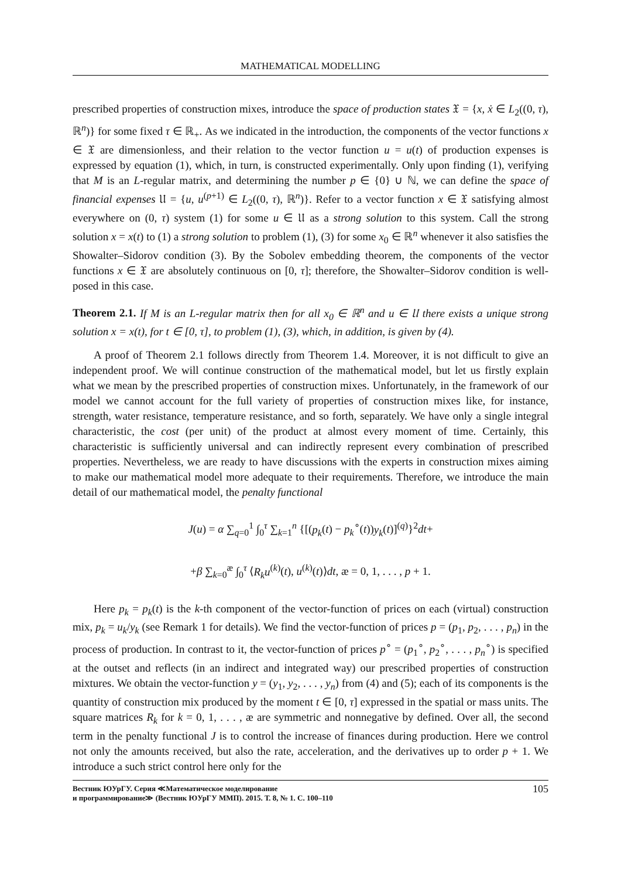MATHEMATICAL MODELLING
prescribed properties of construction mixes, introduce the space of production states 𝔛 = {x, ẋ ∈ L<sub>2</sub>((0, τ), ℝ<sup>n</sup>)} for some fixed τ ∈ ℝ<sub>+</sub>. As we indicated in the introduction, the components of the vector functions x ∈ 𝔛 are dimensionless, and their relation to the vector function u = u(t) of production expenses is expressed by equation (1), which, in turn, is constructed experimentally. Only upon finding (1), verifying that M is an L-regular matrix, and determining the number p ∈ {0} ∪ ℕ, we can define the space of financial expenses 𝔘 = {u, u<sup>(p+1)</sup> ∈ L<sub>2</sub>((0, τ), ℝ<sup>n</sup>)}. Refer to a vector function x ∈ 𝔛 satisfying almost everywhere on (0, τ) system (1) for some u ∈ 𝔘 as a strong solution to this system. Call the strong solution x = x(t) to (1) a strong solution to problem (1), (3) for some x<sub>0</sub> ∈ ℝ<sup>n</sup> whenever it also satisfies the Showalter–Sidorov condition (3). By the Sobolev embedding theorem, the components of the vector functions x ∈ 𝔛 are absolutely continuous on [0, τ]; therefore, the Showalter–Sidorov condition is well-posed in this case.
Theorem 2.1. If M is an L-regular matrix then for all x<sub>0</sub> ∈ ℝ<sup>n</sup> and u ∈ 𝔘 there exists a unique strong solution x = x(t), for t ∈ [0, τ], to problem (1), (3), which, in addition, is given by (4).
A proof of Theorem 2.1 follows directly from Theorem 1.4. Moreover, it is not difficult to give an independent proof. We will continue construction of the mathematical model, but let us firstly explain what we mean by the prescribed properties of construction mixes. Unfortunately, in the framework of our model we cannot account for the full variety of properties of construction mixes like, for instance, strength, water resistance, temperature resistance, and so forth, separately. We have only a single integral characteristic, the cost (per unit) of the product at almost every moment of time. Certainly, this characteristic is sufficiently universal and can indirectly represent every combination of prescribed properties. Nevertheless, we are ready to have discussions with the experts in construction mixes aiming to make our mathematical model more adequate to their requirements. Therefore, we introduce the main detail of our mathematical model, the penalty functional
J(u) = α ∑<sub>q=0</sub><sup>1</sup> ∫<sub>0</sub><sup>τ</sup> ∑<sub>k=1</sub><sup>n</sup> {[(p<sub>k</sub>(t) − p<sub>k</sub><sup>∘</sup>(t))y<sub>k</sub>(t)]<sup>(q)</sup>}<sup>2</sup>dt+
+β ∑<sub>k=0</sub><sup>æ</sup> ∫<sub>0</sub><sup>τ</sup> ⟨R<sub>k</sub>u<sup>(k)</sup>(t), u<sup>(k)</sup>(t)⟩dt, æ = 0, 1, . . . , p + 1.
Here p<sub>k</sub> = p<sub>k</sub>(t) is the k-th component of the vector-function of prices on each (virtual) construction mix, p<sub>k</sub> = u<sub>k</sub>/y<sub>k</sub> (see Remark 1 for details). We find the vector-function of prices p = (p<sub>1</sub>, p<sub>2</sub>, . . . , p<sub>n</sub>) in the process of production. In contrast to it, the vector-function of prices p<sup>∘</sup> = (p<sub>1</sub><sup>∘</sup>, p<sub>2</sub><sup>∘</sup>, . . . , p<sub>n</sub><sup>∘</sup>) is specified at the outset and reflects (in an indirect and integrated way) our prescribed properties of construction mixtures. We obtain the vector-function y = (y<sub>1</sub>, y<sub>2</sub>, . . . , y<sub>n</sub>) from (4) and (5); each of its components is the quantity of construction mix produced by the moment t ∈ [0, τ] expressed in the spatial or mass units. The square matrices R<sub>k</sub> for k = 0, 1, . . . , æ are symmetric and nonnegative by defined. Over all, the second term in the penalty functional J is to control the increase of finances during production. Here we control not only the amounts received, but also the rate, acceleration, and the derivatives up to order p + 1. We introduce a such strict control here only for the
Вестник ЮУрГУ. Серия ≪Математическое моделирование
и программирование≫ (Вестник ЮУрГУ ММП). 2015. Т. 8, № 1. С. 100–110
105